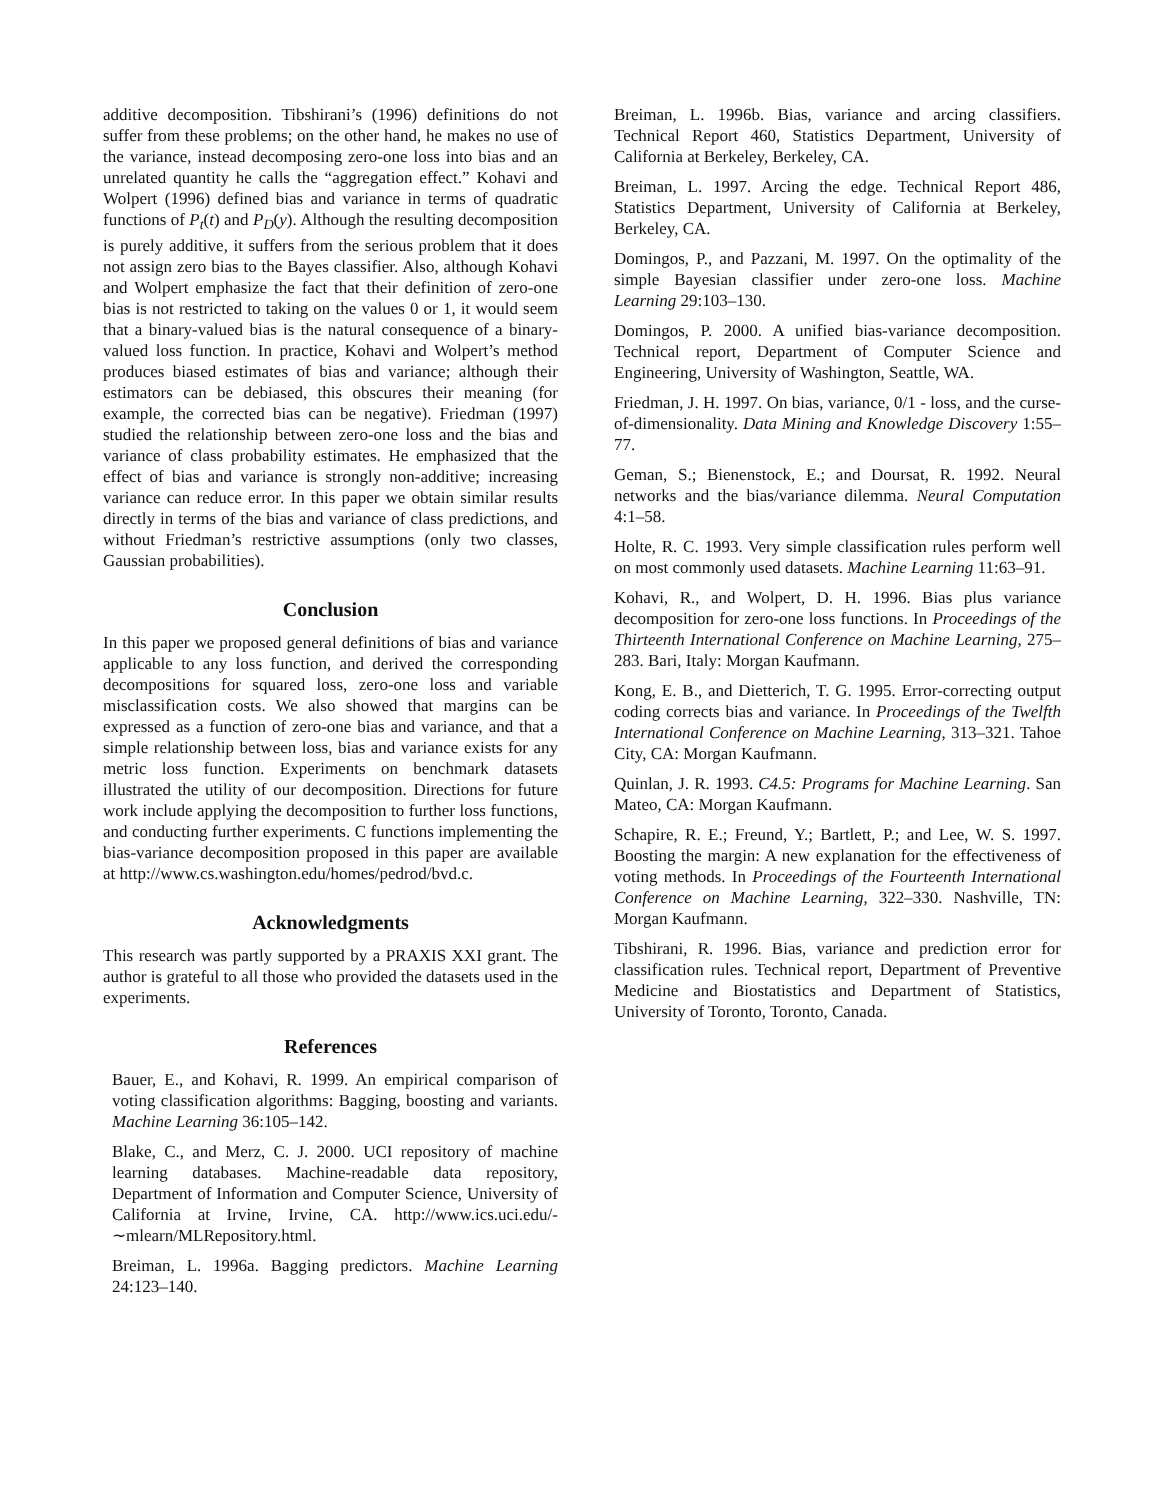additive decomposition. Tibshirani’s (1996) definitions do not suffer from these problems; on the other hand, he makes no use of the variance, instead decomposing zero-one loss into bias and an unrelated quantity he calls the “aggregation effect.” Kohavi and Wolpert (1996) defined bias and variance in terms of quadratic functions of P<sub>t</sub>(t) and P<sub>D</sub>(y). Although the resulting decomposition is purely additive, it suffers from the serious problem that it does not assign zero bias to the Bayes classifier. Also, although Kohavi and Wolpert emphasize the fact that their definition of zero-one bias is not restricted to taking on the values 0 or 1, it would seem that a binary-valued bias is the natural consequence of a binary-valued loss function. In practice, Kohavi and Wolpert’s method produces biased estimates of bias and variance; although their estimators can be debiased, this obscures their meaning (for example, the corrected bias can be negative). Friedman (1997) studied the relationship between zero-one loss and the bias and variance of class probability estimates. He emphasized that the effect of bias and variance is strongly non-additive; increasing variance can reduce error. In this paper we obtain similar results directly in terms of the bias and variance of class predictions, and without Friedman’s restrictive assumptions (only two classes, Gaussian probabilities).
Conclusion
In this paper we proposed general definitions of bias and variance applicable to any loss function, and derived the corresponding decompositions for squared loss, zero-one loss and variable misclassification costs. We also showed that margins can be expressed as a function of zero-one bias and variance, and that a simple relationship between loss, bias and variance exists for any metric loss function. Experiments on benchmark datasets illustrated the utility of our decomposition. Directions for future work include applying the decomposition to further loss functions, and conducting further experiments. C functions implementing the bias-variance decomposition proposed in this paper are available at http://www.cs.washington.edu/homes/pedrod/bvd.c.
Acknowledgments
This research was partly supported by a PRAXIS XXI grant. The author is grateful to all those who provided the datasets used in the experiments.
References
Bauer, E., and Kohavi, R. 1999. An empirical comparison of voting classification algorithms: Bagging, boosting and variants. Machine Learning 36:105–142.
Blake, C., and Merz, C. J. 2000. UCI repository of machine learning databases. Machine-readable data repository, Department of Information and Computer Science, University of California at Irvine, Irvine, CA. http://www.ics.uci.edu/-∼mlearn/MLRepository.html.
Breiman, L. 1996a. Bagging predictors. Machine Learning 24:123–140.
Breiman, L. 1996b. Bias, variance and arcing classifiers. Technical Report 460, Statistics Department, University of California at Berkeley, Berkeley, CA.
Breiman, L. 1997. Arcing the edge. Technical Report 486, Statistics Department, University of California at Berkeley, Berkeley, CA.
Domingos, P., and Pazzani, M. 1997. On the optimality of the simple Bayesian classifier under zero-one loss. Machine Learning 29:103–130.
Domingos, P. 2000. A unified bias-variance decomposition. Technical report, Department of Computer Science and Engineering, University of Washington, Seattle, WA.
Friedman, J. H. 1997. On bias, variance, 0/1 - loss, and the curse-of-dimensionality. Data Mining and Knowledge Discovery 1:55–77.
Geman, S.; Bienenstock, E.; and Doursat, R. 1992. Neural networks and the bias/variance dilemma. Neural Computation 4:1–58.
Holte, R. C. 1993. Very simple classification rules perform well on most commonly used datasets. Machine Learning 11:63–91.
Kohavi, R., and Wolpert, D. H. 1996. Bias plus variance decomposition for zero-one loss functions. In Proceedings of the Thirteenth International Conference on Machine Learning, 275–283. Bari, Italy: Morgan Kaufmann.
Kong, E. B., and Dietterich, T. G. 1995. Error-correcting output coding corrects bias and variance. In Proceedings of the Twelfth International Conference on Machine Learning, 313–321. Tahoe City, CA: Morgan Kaufmann.
Quinlan, J. R. 1993. C4.5: Programs for Machine Learning. San Mateo, CA: Morgan Kaufmann.
Schapire, R. E.; Freund, Y.; Bartlett, P.; and Lee, W. S. 1997. Boosting the margin: A new explanation for the effectiveness of voting methods. In Proceedings of the Fourteenth International Conference on Machine Learning, 322–330. Nashville, TN: Morgan Kaufmann.
Tibshirani, R. 1996. Bias, variance and prediction error for classification rules. Technical report, Department of Preventive Medicine and Biostatistics and Department of Statistics, University of Toronto, Toronto, Canada.